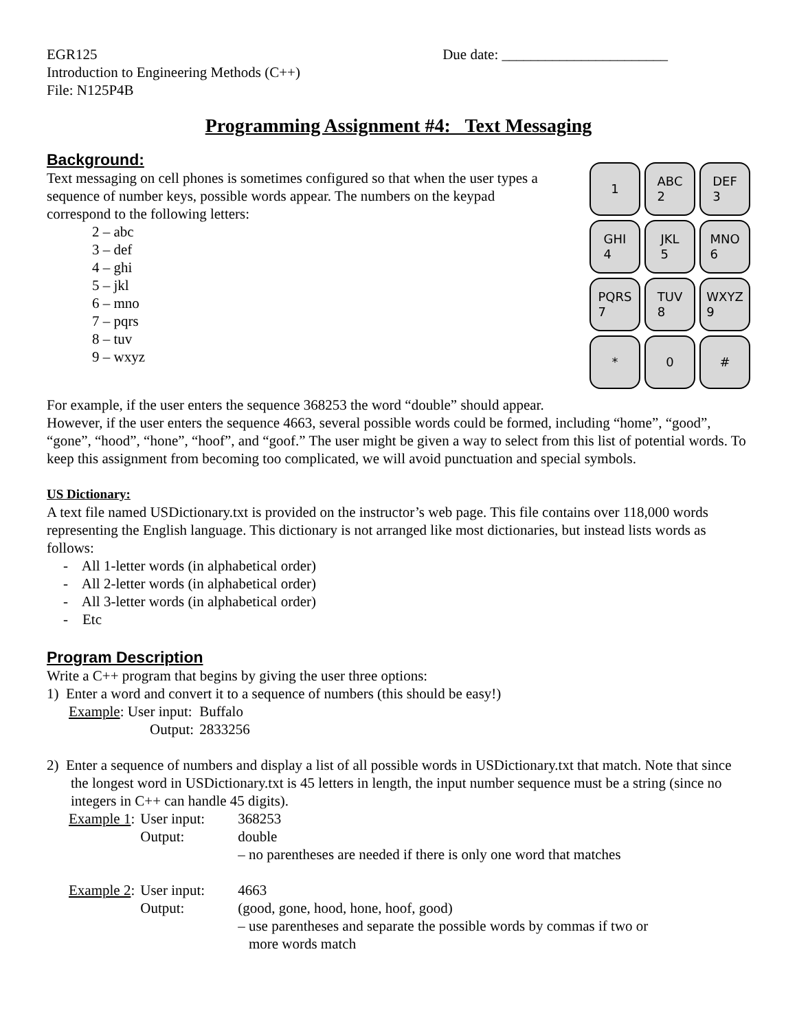EGR125
Introduction to Engineering Methods (C++)
File: N125P4B
Due date: _______________________
Programming Assignment #4: Text Messaging
Background:
Text messaging on cell phones is sometimes configured so that when the user types a sequence of number keys, possible words appear. The numbers on the keypad correspond to the following letters:
2 – abc
3 – def
4 – ghi
5 – jkl
6 – mno
7 – pqrs
8 – tuv
9 – wxyz
1
ABC
2
DEF
3
GHI
4
JKL
5
MNO
6
PQRS
7
TUV
8
WXYZ
9
*
0
#
For example, if the user enters the sequence 368253 the word “double” should appear.
However, if the user enters the sequence 4663, several possible words could be formed, including “home”, “good”, “gone”, “hood”, “hone”, “hoof”, and “goof.” The user might be given a way to select from this list of potential words. To keep this assignment from becoming too complicated, we will avoid punctuation and special symbols.
US Dictionary:
A text file named USDictionary.txt is provided on the instructor’s web page. This file contains over 118,000 words representing the English language. This dictionary is not arranged like most dictionaries, but instead lists words as follows:
- All 1-letter words (in alphabetical order)
- All 2-letter words (in alphabetical order)
- All 3-letter words (in alphabetical order)
- Etc
Program Description
Write a C++ program that begins by giving the user three options:
1) Enter a word and convert it to a sequence of numbers (this should be easy!)
| Example : User input: | Buffalo |
| Output: | 2833256 |
2) Enter a sequence of numbers and display a list of all possible words in USDictionary.txt that match. Note that since the longest word in USDictionary.txt is 45 letters in length, the input number sequence must be a string (since no integers in C++ can handle 45 digits).
| Example 1 : | User input: | 368253 |
| | Output: | double – no parentheses are needed if there is only one word that matches |
| Example 2 : | User input: | 4663 |
| | Output: | (good, gone, hood, hone, hoof, good) – use parentheses and separate the possible words by commas if two or more words match |